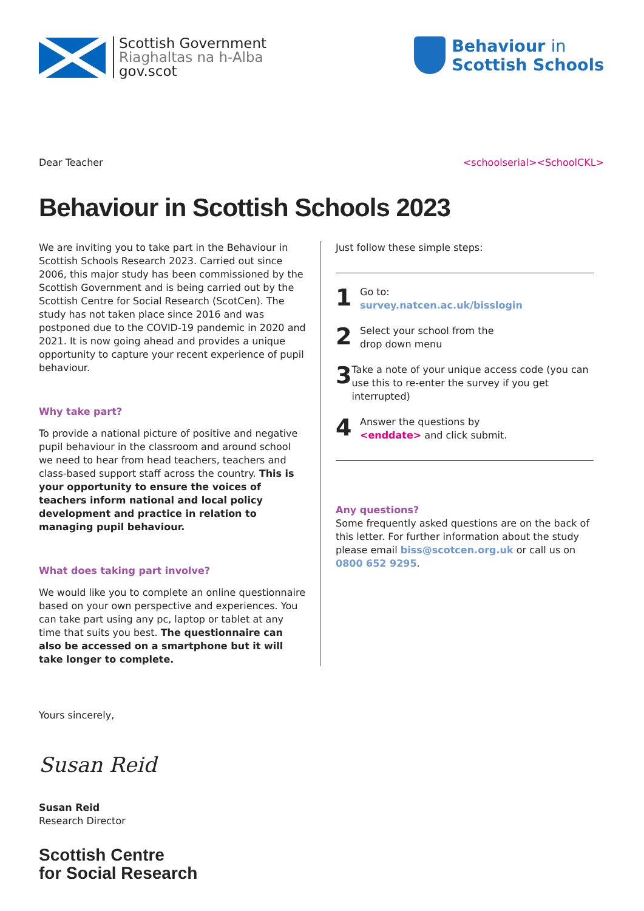Scottish Government
Riaghaltas na h-Alba
gov.scot
Behaviour in
Scottish Schools
Dear Teacher <schoolserial><SchoolCKL>
Behaviour in Scottish Schools 2023
We are inviting you to take part in the Behaviour in Scottish Schools Research 2023. Carried out since 2006, this major study has been commissioned by the Scottish Government and is being carried out by the Scottish Centre for Social Research (ScotCen). The study has not taken place since 2016 and was postponed due to the COVID-19 pandemic in 2020 and 2021. It is now going ahead and provides a unique opportunity to capture your recent experience of pupil behaviour.
Why take part?
To provide a national picture of positive and negative pupil behaviour in the classroom and around school we need to hear from head teachers, teachers and class-based support staff across the country. This is your opportunity to ensure the voices of teachers inform national and local policy development and practice in relation to managing pupil behaviour.
What does taking part involve?
We would like you to complete an online questionnaire based on your own perspective and experiences. You can take part using any pc, laptop or tablet at any time that suits you best. The questionnaire can also be accessed on a smartphone but it will take longer to complete.
Just follow these simple steps:
1
Go to:
survey.natcen.ac.uk/bisslogin
2
Select your school from the
drop down menu
3
Take a note of your unique access code (you can use this to re-enter the survey if you get interrupted)
4
Answer the questions by
<enddate> and click submit.
Any questions?
Some frequently asked questions are on the back of this letter. For further information about the study please email biss@scotcen.org.uk or call us on 0800 652 9295.
Yours sincerely,
Susan Reid
Susan Reid
Research Director
Scottish Centre
for Social Research